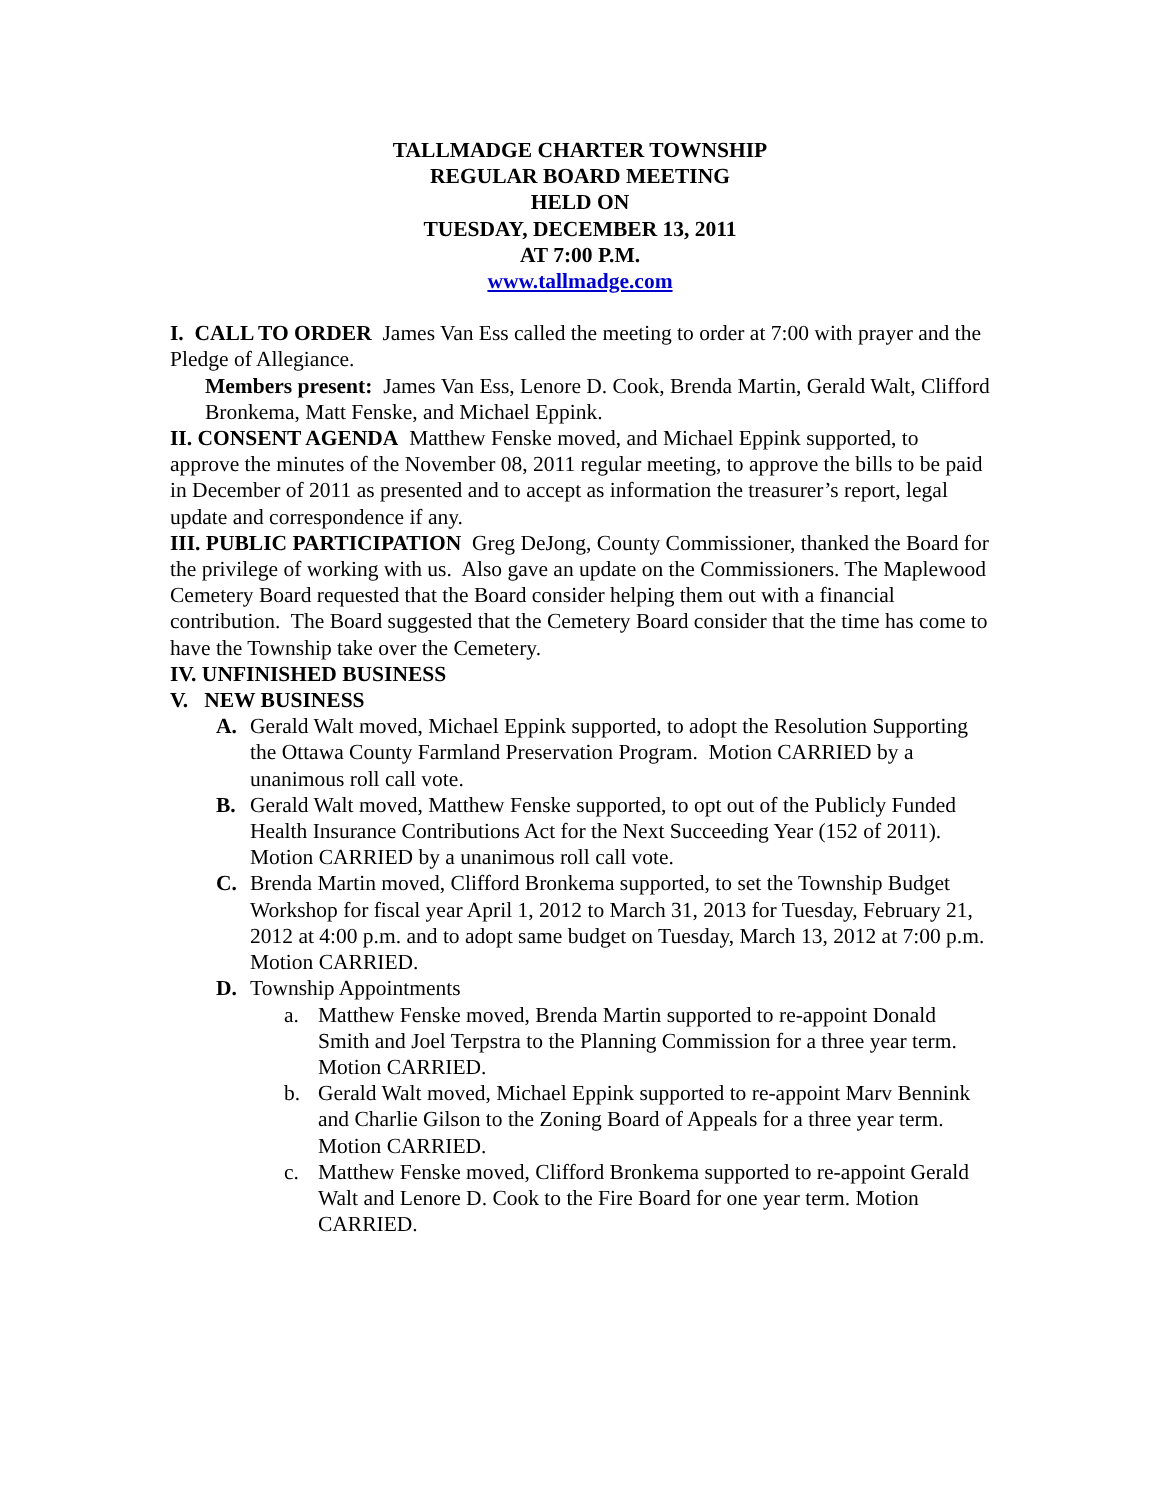TALLMADGE CHARTER TOWNSHIP
REGULAR BOARD MEETING
HELD ON
TUESDAY, DECEMBER 13, 2011
AT 7:00 P.M.
www.tallmadge.com
I. CALL TO ORDER James Van Ess called the meeting to order at 7:00 with prayer and the Pledge of Allegiance.
Members present: James Van Ess, Lenore D. Cook, Brenda Martin, Gerald Walt, Clifford Bronkema, Matt Fenske, and Michael Eppink.
II. CONSENT AGENDA Matthew Fenske moved, and Michael Eppink supported, to approve the minutes of the November 08, 2011 regular meeting, to approve the bills to be paid in December of 2011 as presented and to accept as information the treasurer’s report, legal update and correspondence if any.
III. PUBLIC PARTICIPATION Greg DeJong, County Commissioner, thanked the Board for the privilege of working with us. Also gave an update on the Commissioners. The Maplewood Cemetery Board requested that the Board consider helping them out with a financial contribution. The Board suggested that the Cemetery Board consider that the time has come to have the Township take over the Cemetery.
IV. UNFINISHED BUSINESS
V. NEW BUSINESS
A. Gerald Walt moved, Michael Eppink supported, to adopt the Resolution Supporting the Ottawa County Farmland Preservation Program. Motion CARRIED by a unanimous roll call vote.
B. Gerald Walt moved, Matthew Fenske supported, to opt out of the Publicly Funded Health Insurance Contributions Act for the Next Succeeding Year (152 of 2011). Motion CARRIED by a unanimous roll call vote.
C. Brenda Martin moved, Clifford Bronkema supported, to set the Township Budget Workshop for fiscal year April 1, 2012 to March 31, 2013 for Tuesday, February 21, 2012 at 4:00 p.m. and to adopt same budget on Tuesday, March 13, 2012 at 7:00 p.m. Motion CARRIED.
D. Township Appointments
a. Matthew Fenske moved, Brenda Martin supported to re-appoint Donald Smith and Joel Terpstra to the Planning Commission for a three year term. Motion CARRIED.
b. Gerald Walt moved, Michael Eppink supported to re-appoint Marv Bennink and Charlie Gilson to the Zoning Board of Appeals for a three year term. Motion CARRIED.
c. Matthew Fenske moved, Clifford Bronkema supported to re-appoint Gerald Walt and Lenore D. Cook to the Fire Board for one year term. Motion CARRIED.